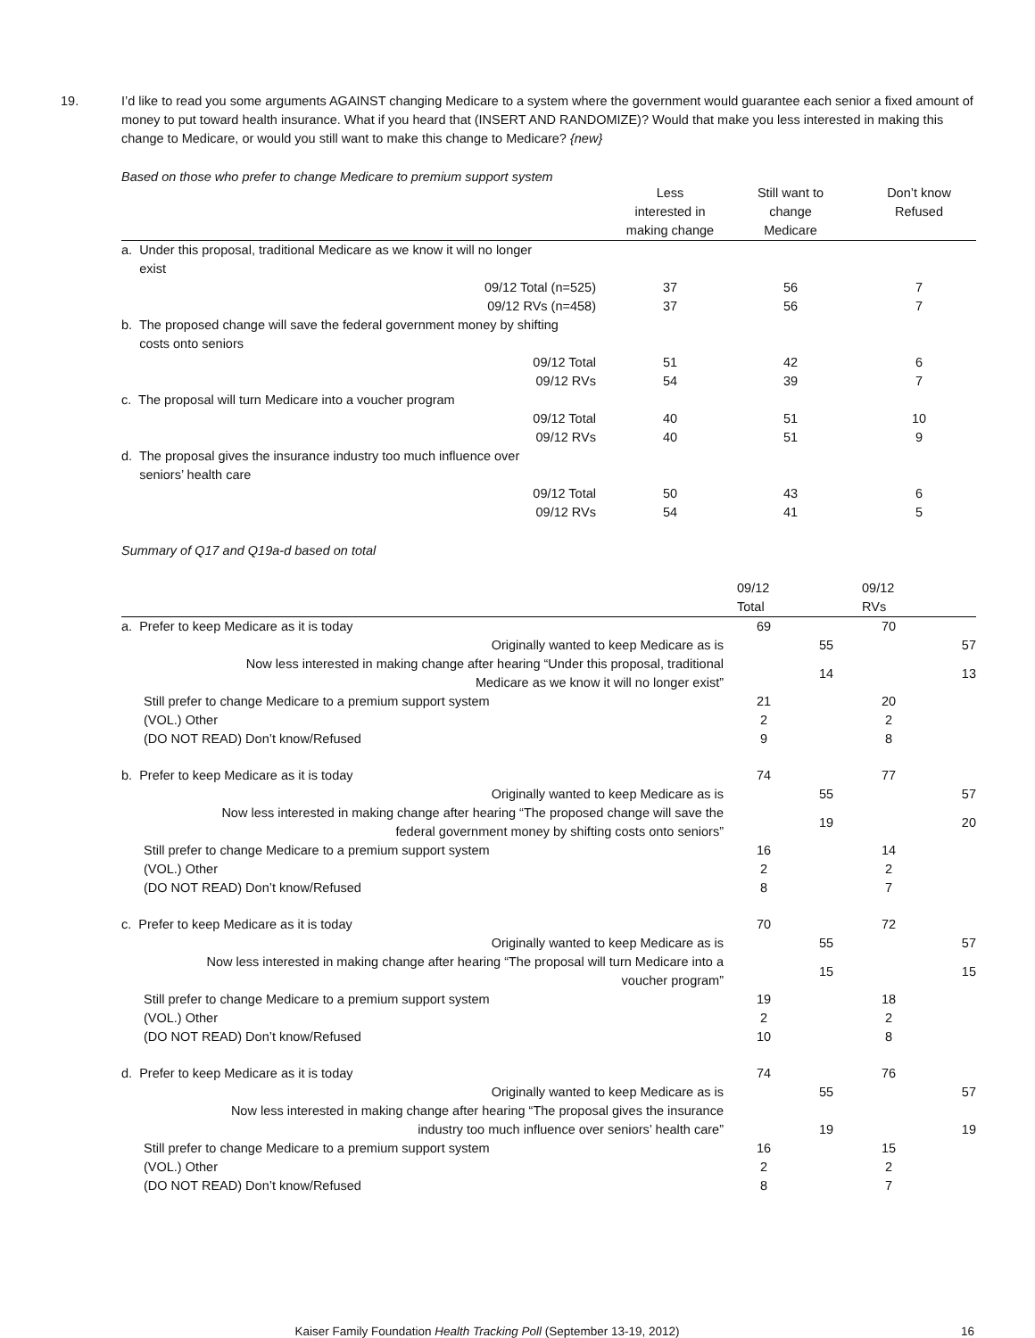19. I’d like to read you some arguments AGAINST changing Medicare to a system where the government would guarantee each senior a fixed amount of money to put toward health insurance. What if you heard that (INSERT AND RANDOMIZE)? Would that make you less interested in making this change to Medicare, or would you still want to make this change to Medicare? {new}
Based on those who prefer to change Medicare to premium support system
| | Less interested in making change | Still want to change Medicare | Don’t know Refused |
| --- | --- | --- | --- |
| a. Under this proposal, traditional Medicare as we know it will no longer exist | | | |
| 09/12 Total (n=525) | 37 | 56 | 7 |
| 09/12 RVs (n=458) | 37 | 56 | 7 |
| b. The proposed change will save the federal government money by shifting costs onto seniors | | | |
| 09/12 Total | 51 | 42 | 6 |
| 09/12 RVs | 54 | 39 | 7 |
| c. The proposal will turn Medicare into a voucher program | | | |
| 09/12 Total | 40 | 51 | 10 |
| 09/12 RVs | 40 | 51 | 9 |
| d. The proposal gives the insurance industry too much influence over seniors’ health care | | | |
| 09/12 Total | 50 | 43 | 6 |
| 09/12 RVs | 54 | 41 | 5 |
Summary of Q17 and Q19a-d based on total
| | 09/12 Total | | 09/12 RVs | |
| --- | --- | --- | --- | --- |
| a. Prefer to keep Medicare as it is today | 69 | | 70 | |
| Originally wanted to keep Medicare as is | | 55 | | 57 |
| Now less interested in making change after hearing “Under this proposal, traditional Medicare as we know it will no longer exist” | | 14 | | 13 |
| Still prefer to change Medicare to a premium support system | 21 | | 20 | |
| (VOL.) Other | 2 | | 2 | |
| (DO NOT READ) Don’t know/Refused | 9 | | 8 | |
| b. Prefer to keep Medicare as it is today | 74 | | 77 | |
| Originally wanted to keep Medicare as is | | 55 | | 57 |
| Now less interested in making change after hearing “The proposed change will save the federal government money by shifting costs onto seniors” | | 19 | | 20 |
| Still prefer to change Medicare to a premium support system | 16 | | 14 | |
| (VOL.) Other | 2 | | 2 | |
| (DO NOT READ) Don’t know/Refused | 8 | | 7 | |
| c. Prefer to keep Medicare as it is today | 70 | | 72 | |
| Originally wanted to keep Medicare as is | | 55 | | 57 |
| Now less interested in making change after hearing “The proposal will turn Medicare into a voucher program” | | 15 | | 15 |
| Still prefer to change Medicare to a premium support system | 19 | | 18 | |
| (VOL.) Other | 2 | | 2 | |
| (DO NOT READ) Don’t know/Refused | 10 | | 8 | |
| d. Prefer to keep Medicare as it is today | 74 | | 76 | |
| Originally wanted to keep Medicare as is | | 55 | | 57 |
| Now less interested in making change after hearing “The proposal gives the insurance industry too much influence over seniors’ health care” | | 19 | | 19 |
| Still prefer to change Medicare to a premium support system | 16 | | 15 | |
| (VOL.) Other | 2 | | 2 | |
| (DO NOT READ) Don’t know/Refused | 8 | | 7 | |
Kaiser Family Foundation Health Tracking Poll (September 13-19, 2012) 16